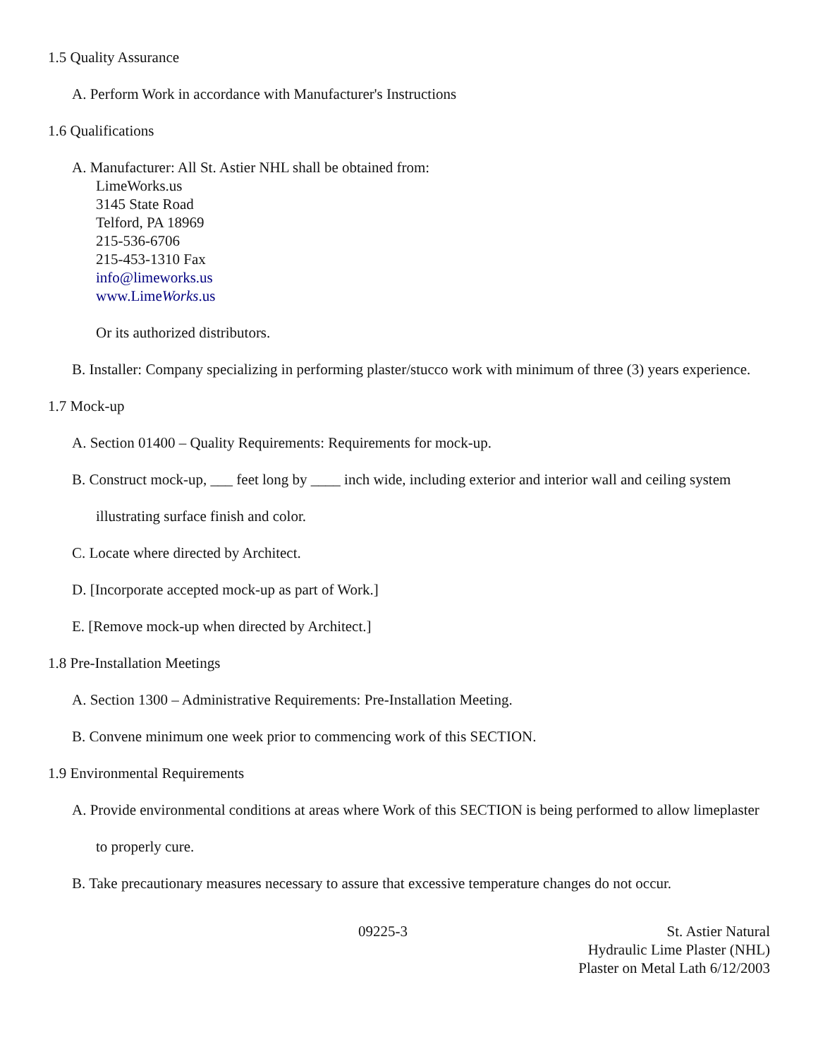1.5 Quality Assurance
A. Perform Work in accordance with Manufacturer's Instructions
1.6 Qualifications
A. Manufacturer: All St. Astier NHL shall be obtained from:
LimeWorks.us
3145 State Road
Telford, PA 18969
215-536-6706
215-453-1310 Fax
info@limeworks.us
www.LimeWorks.us
Or its authorized distributors.
B. Installer: Company specializing in performing plaster/stucco work with minimum of three (3) years experience.
1.7 Mock-up
A. Section 01400 – Quality Requirements: Requirements for mock-up.
B. Construct mock-up, ___ feet long by ____ inch wide, including exterior and interior wall and ceiling system illustrating surface finish and color.
C. Locate where directed by Architect.
D. [Incorporate accepted mock-up as part of Work.]
E. [Remove mock-up when directed by Architect.]
1.8 Pre-Installation Meetings
A. Section 1300 – Administrative Requirements: Pre-Installation Meeting.
B. Convene minimum one week prior to commencing work of this SECTION.
1.9 Environmental Requirements
A. Provide environmental conditions at areas where Work of this SECTION is being performed to allow limeplaster to properly cure.
B. Take precautionary measures necessary to assure that excessive temperature changes do not occur.
09225-3 St. Astier Natural
Hydraulic Lime Plaster (NHL)
Plaster on Metal Lath 6/12/2003